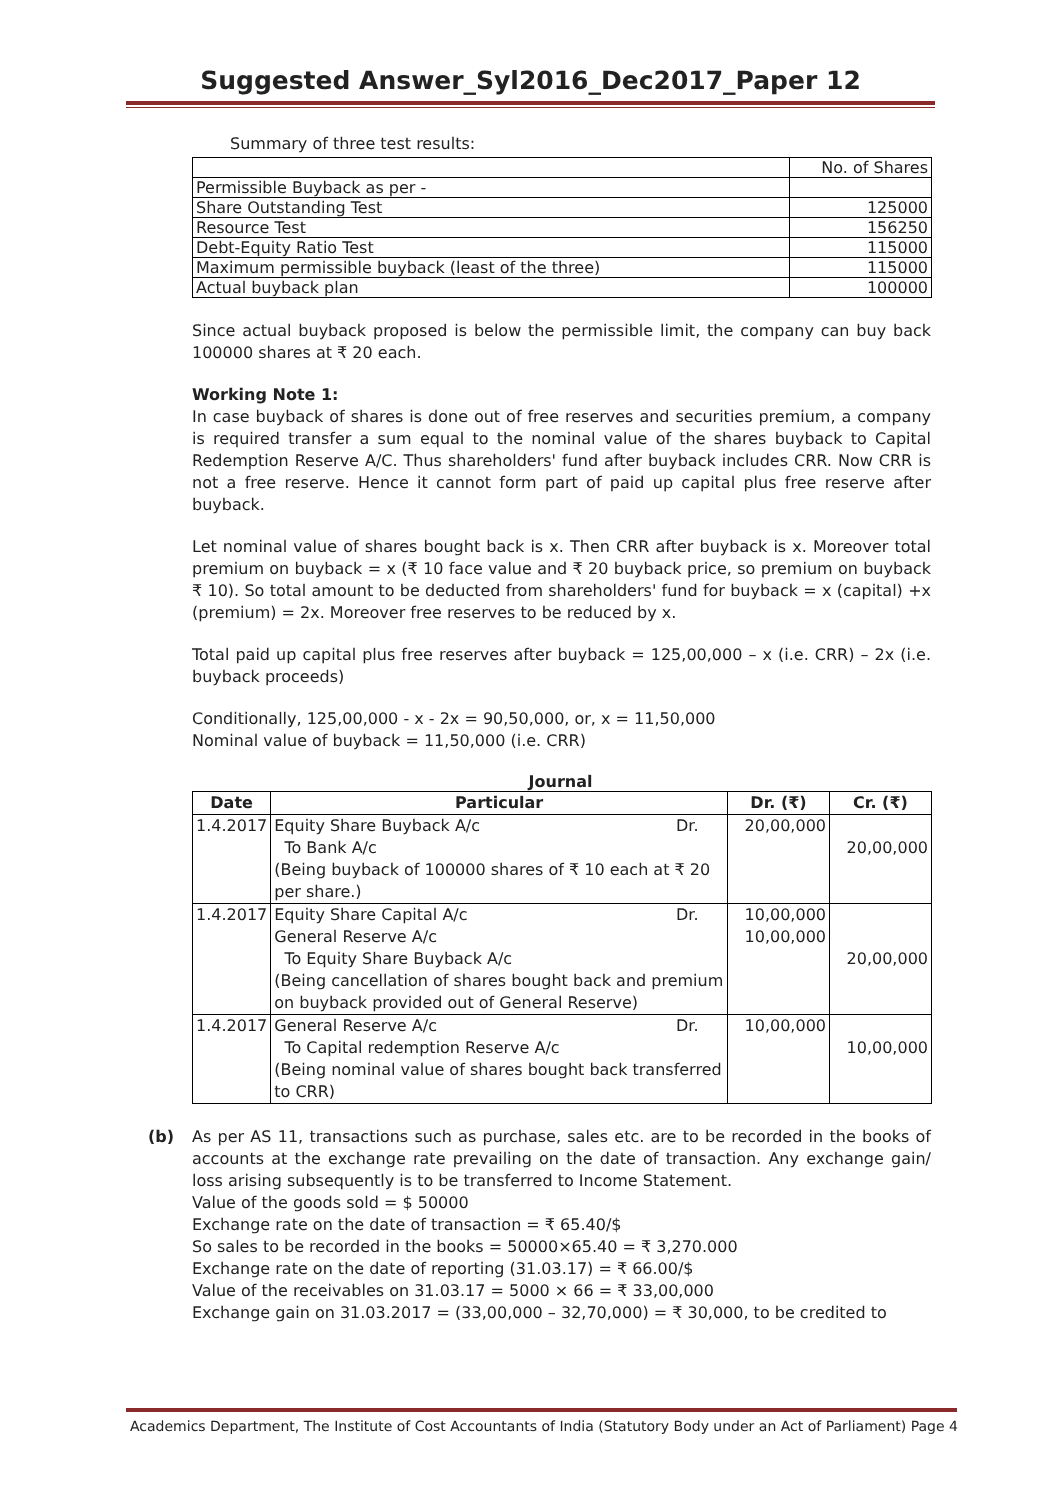Suggested Answer_Syl2016_Dec2017_Paper 12
Summary of three test results:
| | No. of Shares |
| Permissible Buyback as per - | |
| Share Outstanding Test | 125000 |
| Resource Test | 156250 |
| Debt-Equity Ratio Test | 115000 |
| Maximum permissible buyback (least of the three) | 115000 |
| Actual buyback plan | 100000 |
Since actual buyback proposed is below the permissible limit, the company can buy back 100000 shares at ₹ 20 each.
Working Note 1:
In case buyback of shares is done out of free reserves and securities premium, a company is required transfer a sum equal to the nominal value of the shares buyback to Capital Redemption Reserve A/C. Thus shareholders' fund after buyback includes CRR. Now CRR is not a free reserve. Hence it cannot form part of paid up capital plus free reserve after buyback.
Let nominal value of shares bought back is x. Then CRR after buyback is x. Moreover total premium on buyback = x (₹ 10 face value and ₹ 20 buyback price, so premium on buyback ₹ 10). So total amount to be deducted from shareholders' fund for buyback = x (capital) +x (premium) = 2x. Moreover free reserves to be reduced by x.
Total paid up capital plus free reserves after buyback = 125,00,000 – x (i.e. CRR) – 2x (i.e. buyback proceeds)
Conditionally, 125,00,000 - x - 2x = 90,50,000, or, x = 11,50,000
Nominal value of buyback = 11,50,000 (i.e. CRR)
Journal
| Date | Particular | Dr. (₹) | Cr. (₹) |
| --- | --- | --- | --- |
| 1.4.2017 | Equity Share Buyback A/c Dr. To Bank A/c (Being buyback of 100000 shares of ₹ 10 each at ₹ 20 per share.) | 20,00,000 | 20,00,000 |
| 1.4.2017 | Equity Share Capital A/c Dr. General Reserve A/c To Equity Share Buyback A/c (Being cancellation of shares bought back and premium on buyback provided out of General Reserve) | 10,00,000 10,00,000 | 20,00,000 |
| 1.4.2017 | General Reserve A/c Dr. To Capital redemption Reserve A/c (Being nominal value of shares bought back transferred to CRR) | 10,00,000 | 10,00,000 |
(b) As per AS 11, transactions such as purchase, sales etc. are to be recorded in the books of accounts at the exchange rate prevailing on the date of transaction. Any exchange gain/ loss arising subsequently is to be transferred to Income Statement.
Value of the goods sold = $ 50000
Exchange rate on the date of transaction = ₹ 65.40/$
So sales to be recorded in the books = 50000×65.40 = ₹ 3,270.000
Exchange rate on the date of reporting (31.03.17) = ₹ 66.00/$
Value of the receivables on 31.03.17 = 5000 × 66 = ₹ 33,00,000
Exchange gain on 31.03.2017 = (33,00,000 – 32,70,000) = ₹ 30,000, to be credited to
Academics Department, The Institute of Cost Accountants of India (Statutory Body under an Act of Parliament) Page 4